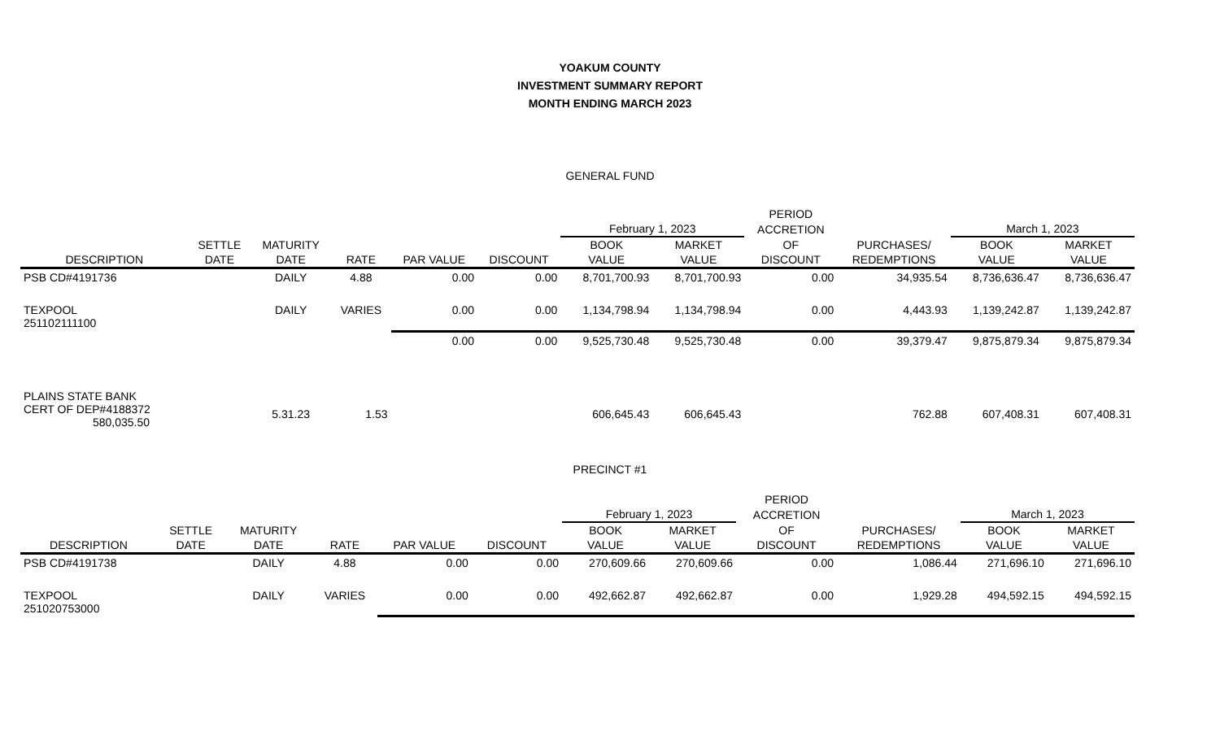YOAKUM COUNTY
INVESTMENT SUMMARY REPORT
MONTH ENDING MARCH 2023
GENERAL FUND
| | | | | | | | | PERIOD | | | |
| --- | --- | --- | --- | --- | --- | --- | --- | --- | --- | --- | --- |
| | | | | | | February 1, 2023 | | ACCRETION | | March 1, 2023 | |
| | SETTLE | MATURITY | | | | BOOK | MARKET | OF | PURCHASES/ | BOOK | MARKET |
| DESCRIPTION | DATE | DATE | RATE | PAR VALUE | DISCOUNT | VALUE | VALUE | DISCOUNT | REDEMPTIONS | VALUE | VALUE |
| PSB CD#4191736 | | DAILY | 4.88 | 0.00 | 0.00 | 8,701,700.93 | 8,701,700.93 | 0.00 | 34,935.54 | 8,736,636.47 | 8,736,636.47 |
| TEXPOOL 251102111100 | | DAILY | VARIES | 0.00 | 0.00 | 1,134,798.94 | 1,134,798.94 | 0.00 | 4,443.93 | 1,139,242.87 | 1,139,242.87 |
| | | | | 0.00 | 0.00 | 9,525,730.48 | 9,525,730.48 | 0.00 | 39,379.47 | 9,875,879.34 | 9,875,879.34 |
| PLAINS STATE BANK CERT OF DEP#4188372 580,035.50 | | 5.31.23 | 1.53 | | | 606,645.43 | 606,645.43 | | 762.88 | 607,408.31 | 607,408.31 |
PRECINCT #1
| | | | | | | | | PERIOD | | | |
| --- | --- | --- | --- | --- | --- | --- | --- | --- | --- | --- | --- |
| | | | | | | February 1, 2023 | | ACCRETION | | March 1, 2023 | |
| | SETTLE | MATURITY | | | | BOOK | MARKET | OF | PURCHASES/ | BOOK | MARKET |
| DESCRIPTION | DATE | DATE | RATE | PAR VALUE | DISCOUNT | VALUE | VALUE | DISCOUNT | REDEMPTIONS | VALUE | VALUE |
| PSB CD#4191738 | | DAILY | 4.88 | 0.00 | 0.00 | 270,609.66 | 270,609.66 | 0.00 | 1,086.44 | 271,696.10 | 271,696.10 |
| TEXPOOL 251020753000 | | DAILY | VARIES | 0.00 | 0.00 | 492,662.87 | 492,662.87 | 0.00 | 1,929.28 | 494,592.15 | 494,592.15 |